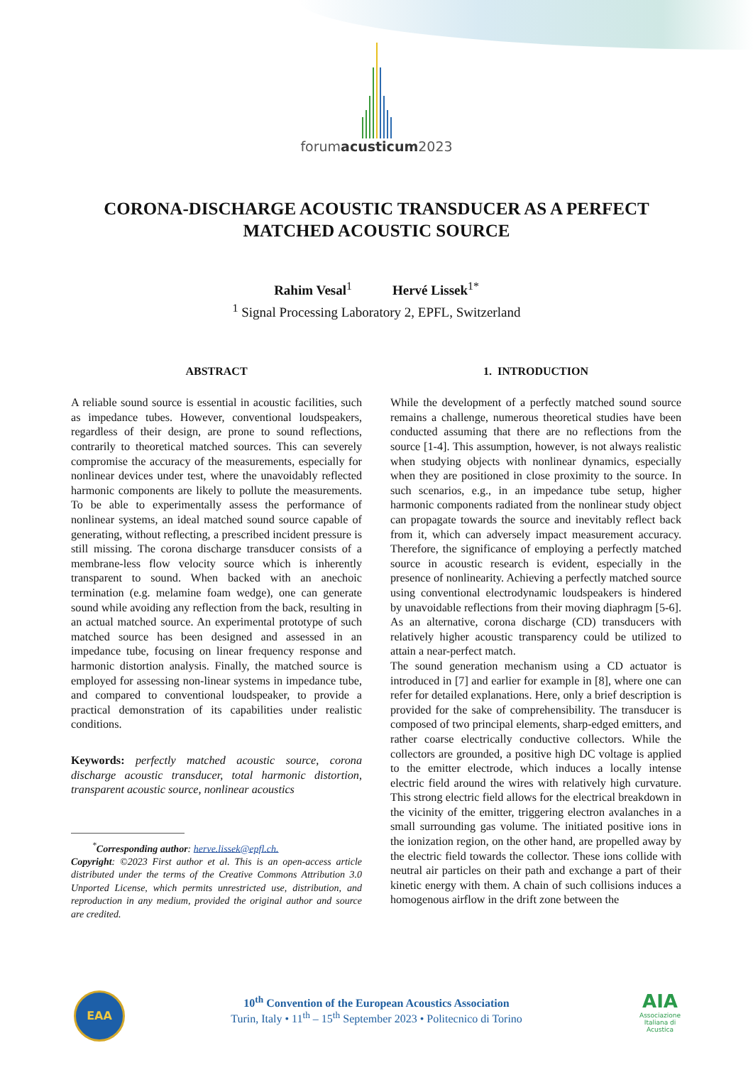forumacusticum2023
CORONA-DISCHARGE ACOUSTIC TRANSDUCER AS A PERFECT MATCHED ACOUSTIC SOURCE
Rahim Vesal<sup>1</sup> Hervé Lissek<sup>1*</sup>
<sup>1</sup> Signal Processing Laboratory 2, EPFL, Switzerland
ABSTRACT
A reliable sound source is essential in acoustic facilities, such as impedance tubes. However, conventional loudspeakers, regardless of their design, are prone to sound reflections, contrarily to theoretical matched sources. This can severely compromise the accuracy of the measurements, especially for nonlinear devices under test, where the unavoidably reflected harmonic components are likely to pollute the measurements. To be able to experimentally assess the performance of nonlinear systems, an ideal matched sound source capable of generating, without reflecting, a prescribed incident pressure is still missing. The corona discharge transducer consists of a membrane-less flow velocity source which is inherently transparent to sound. When backed with an anechoic termination (e.g. melamine foam wedge), one can generate sound while avoiding any reflection from the back, resulting in an actual matched source. An experimental prototype of such matched source has been designed and assessed in an impedance tube, focusing on linear frequency response and harmonic distortion analysis. Finally, the matched source is employed for assessing non-linear systems in impedance tube, and compared to conventional loudspeaker, to provide a practical demonstration of its capabilities under realistic conditions.
Keywords: perfectly matched acoustic source, corona discharge acoustic transducer, total harmonic distortion, transparent acoustic source, nonlinear acoustics
<sup>*</sup> Corresponding author: herve.lissek@epfl.ch.
Copyright: ©2023 First author et al. This is an open-access article distributed under the terms of the Creative Commons Attribution 3.0 Unported License, which permits unrestricted use, distribution, and reproduction in any medium, provided the original author and source are credited.
1. INTRODUCTION
While the development of a perfectly matched sound source remains a challenge, numerous theoretical studies have been conducted assuming that there are no reflections from the source [1-4]. This assumption, however, is not always realistic when studying objects with nonlinear dynamics, especially when they are positioned in close proximity to the source. In such scenarios, e.g., in an impedance tube setup, higher harmonic components radiated from the nonlinear study object can propagate towards the source and inevitably reflect back from it, which can adversely impact measurement accuracy. Therefore, the significance of employing a perfectly matched source in acoustic research is evident, especially in the presence of nonlinearity. Achieving a perfectly matched source using conventional electrodynamic loudspeakers is hindered by unavoidable reflections from their moving diaphragm [5-6]. As an alternative, corona discharge (CD) transducers with relatively higher acoustic transparency could be utilized to attain a near-perfect match.
The sound generation mechanism using a CD actuator is introduced in [7] and earlier for example in [8], where one can refer for detailed explanations. Here, only a brief description is provided for the sake of comprehensibility. The transducer is composed of two principal elements, sharp-edged emitters, and rather coarse electrically conductive collectors. While the collectors are grounded, a positive high DC voltage is applied to the emitter electrode, which induces a locally intense electric field around the wires with relatively high curvature. This strong electric field allows for the electrical breakdown in the vicinity of the emitter, triggering electron avalanches in a small surrounding gas volume. The initiated positive ions in the ionization region, on the other hand, are propelled away by the electric field towards the collector. These ions collide with neutral air particles on their path and exchange a part of their kinetic energy with them. A chain of such collisions induces a homogenous airflow in the drift zone between the
EAA
10<sup>th</sup> Convention of the European Acoustics Association
Turin, Italy • 11<sup>th</sup> – 15<sup>th</sup> September 2023 • Politecnico di Torino
AIA
Associazione Italiana di Acustica